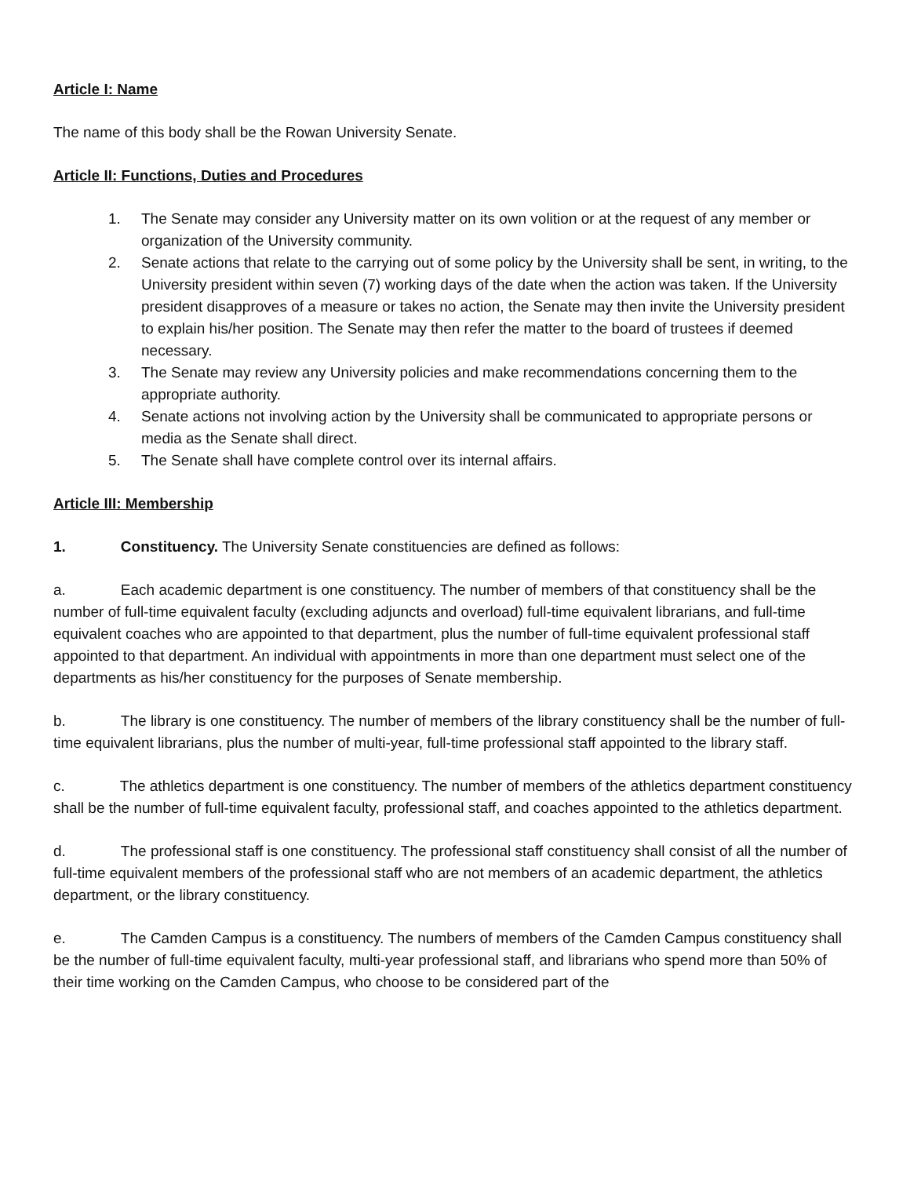Article I: Name
The name of this body shall be the Rowan University Senate.
Article II: Functions, Duties and Procedures
1. The Senate may consider any University matter on its own volition or at the request of any member or organization of the University community.
2. Senate actions that relate to the carrying out of some policy by the University shall be sent, in writing, to the University president within seven (7) working days of the date when the action was taken. If the University president disapproves of a measure or takes no action, the Senate may then invite the University president to explain his/her position. The Senate may then refer the matter to the board of trustees if deemed necessary.
3. The Senate may review any University policies and make recommendations concerning them to the appropriate authority.
4. Senate actions not involving action by the University shall be communicated to appropriate persons or media as the Senate shall direct.
5. The Senate shall have complete control over its internal affairs.
Article III: Membership
1. Constituency. The University Senate constituencies are defined as follows:
a. Each academic department is one constituency. The number of members of that constituency shall be the number of full-time equivalent faculty (excluding adjuncts and overload) full-time equivalent librarians, and full-time equivalent coaches who are appointed to that department, plus the number of full-time equivalent professional staff appointed to that department. An individual with appointments in more than one department must select one of the departments as his/her constituency for the purposes of Senate membership.
b. The library is one constituency. The number of members of the library constituency shall be the number of full-time equivalent librarians, plus the number of multi-year, full-time professional staff appointed to the library staff.
c. The athletics department is one constituency. The number of members of the athletics department constituency shall be the number of full-time equivalent faculty, professional staff, and coaches appointed to the athletics department.
d. The professional staff is one constituency. The professional staff constituency shall consist of all the number of full-time equivalent members of the professional staff who are not members of an academic department, the athletics department, or the library constituency.
e. The Camden Campus is a constituency. The numbers of members of the Camden Campus constituency shall be the number of full-time equivalent faculty, multi-year professional staff, and librarians who spend more than 50% of their time working on the Camden Campus, who choose to be considered part of the